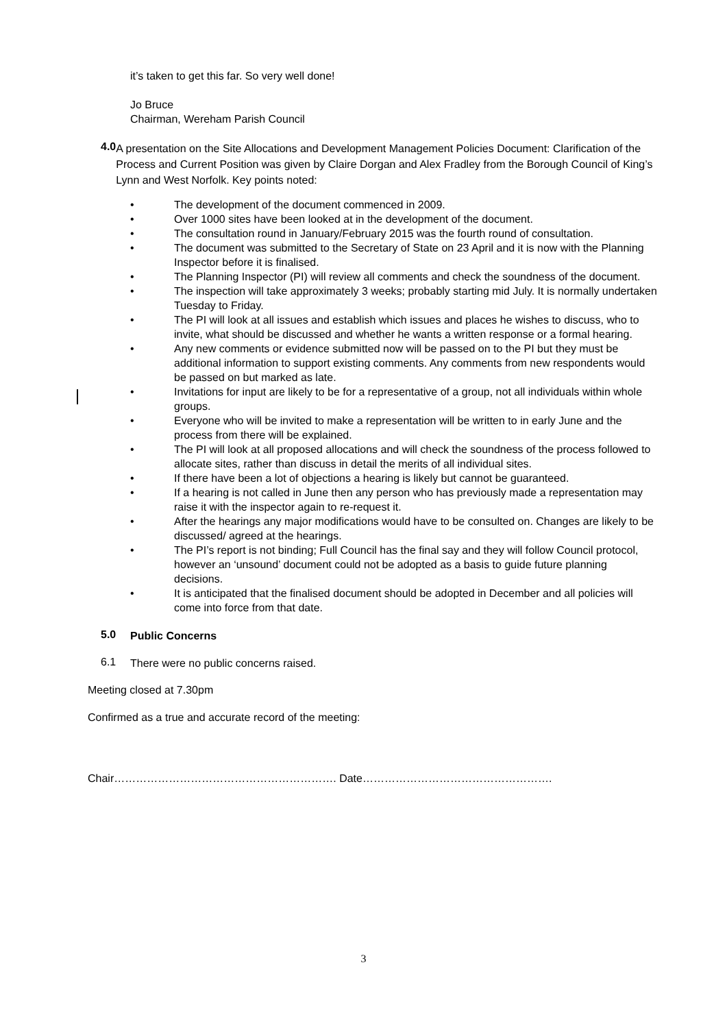it’s taken to get this far. So very well done!
Jo Bruce
Chairman, Wereham Parish Council
4.0
A presentation on the Site Allocations and Development Management Policies Document: Clarification of the Process and Current Position was given by Claire Dorgan and Alex Fradley from the Borough Council of King’s Lynn and West Norfolk. Key points noted:
The development of the document commenced in 2009.
Over 1000 sites have been looked at in the development of the document.
The consultation round in January/February 2015 was the fourth round of consultation.
The document was submitted to the Secretary of State on 23 April and it is now with the Planning Inspector before it is finalised.
The Planning Inspector (PI) will review all comments and check the soundness of the document.
The inspection will take approximately 3 weeks; probably starting mid July. It is normally undertaken Tuesday to Friday.
The PI will look at all issues and establish which issues and places he wishes to discuss, who to invite, what should be discussed and whether he wants a written response or a formal hearing.
Any new comments or evidence submitted now will be passed on to the PI but they must be additional information to support existing comments. Any comments from new respondents would be passed on but marked as late.
Invitations for input are likely to be for a representative of a group, not all individuals within whole groups.
Everyone who will be invited to make a representation will be written to in early June and the process from there will be explained.
The PI will look at all proposed allocations and will check the soundness of the process followed to allocate sites, rather than discuss in detail the merits of all individual sites.
If there have been a lot of objections a hearing is likely but cannot be guaranteed.
If a hearing is not called in June then any person who has previously made a representation may raise it with the inspector again to re-request it.
After the hearings any major modifications would have to be consulted on. Changes are likely to be discussed/ agreed at the hearings.
The PI’s report is not binding; Full Council has the final say and they will follow Council protocol, however an ‘unsound’ document could not be adopted as a basis to guide future planning decisions.
It is anticipated that the finalised document should be adopted in December and all policies will come into force from that date.
5.0
Public Concerns
6.1
There were no public concerns raised.
Meeting closed at 7.30pm
Confirmed as a true and accurate record of the meeting:
Chair……………………………………………………. Date…………………………………………….
3